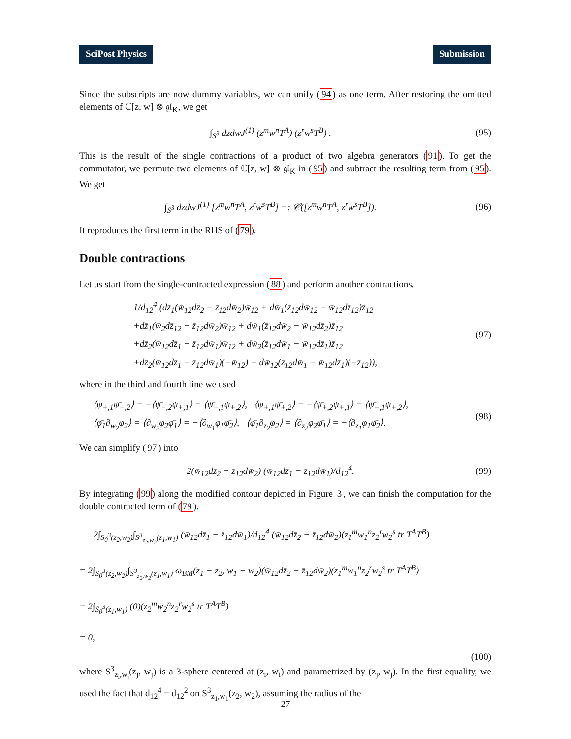SciPost Physics Submission
Since the subscripts are now dummy variables, we can unify (94) as one term. After restoring the omitted elements of ℂ[z, w] ⊗ 𝔤𝔩<sub>K</sub>, we get
∫<sub>S<sup>3</sup></sub> dzdwJ<sup>(1)</sup> (z<sup>m</sup>w<sup>n</sup>T<sup>A</sup>) (z<sup>r</sup>w<sup>s</sup>T<sup>B</sup>) .
(95)
This is the result of the single contractions of a product of two algebra generators (91). To get the commutator, we permute two elements of ℂ[z, w] ⊗ 𝔤𝔩<sub>K</sub> in (95) and subtract the resulting term from (95). We get
∫<sub>S<sup>3</sup></sub> dzdwJ<sup>(1)</sup> [z<sup>m</sup>w<sup>n</sup>T<sup>A</sup>, z<sup>r</sup>w<sup>s</sup>T<sup>B</sup>] =: 𝒞([z<sup>m</sup>w<sup>n</sup>T<sup>A</sup>, z<sup>r</sup>w<sup>s</sup>T<sup>B</sup>]).
(96)
It reproduces the first term in the RHS of (79).
Double contractions
Let us start from the single-contracted expression (88) and perform another contractions.
1/d<sub>12</sub><sup>4</sup> (dz̄<sub>1</sub>(w̄<sub>12</sub>dz̄<sub>2</sub> − z̄<sub>12</sub>dw̄<sub>2</sub>)w̄<sub>12</sub> + dw̄<sub>1</sub>(z̄<sub>12</sub>dw̄<sub>12</sub> − w̄<sub>12</sub>dz̄<sub>12</sub>)z̄<sub>12</sub>
+dz̄<sub>1</sub>(w̄<sub>2</sub>dz̄<sub>12</sub> − z̄<sub>12</sub>dw̄<sub>2</sub>)w̄<sub>12</sub> + dw̄<sub>1</sub>(z̄<sub>12</sub>dw̄<sub>2</sub> − w̄<sub>12</sub>dz̄<sub>2</sub>)z̄<sub>12</sub>
+dz̄<sub>2</sub>(w̄<sub>12</sub>dz̄<sub>1</sub> − z̄<sub>12</sub>dw̄<sub>1</sub>)w̄<sub>12</sub> + dw̄<sub>2</sub>(z̄<sub>12</sub>dw̄<sub>1</sub> − w̄<sub>12</sub>dz̄<sub>1</sub>)z̄<sub>12</sub>
+dz̄<sub>2</sub>(w̄<sub>12</sub>dz̄<sub>1</sub> − z̄<sub>12</sub>dw̄<sub>1</sub>)(−w̄<sub>12</sub>) + dw̄<sub>12</sub>(z̄<sub>12</sub>dw̄<sub>1</sub> − w̄<sub>12</sub>dz̄<sub>1</sub>)(−z̄<sub>12</sub>)),
(97)
where in the third and fourth line we used
⟨ψ<sub>+,1</sub>ψ̄<sub>−,2</sub>⟩ = −⟨ψ̄<sub>−,2</sub>ψ<sub>+,1</sub>⟩ = ⟨ψ̄<sub>−,1</sub>ψ<sub>+,2</sub>⟩, ⟨ψ<sub>+,1</sub>ψ̄<sub>+,2</sub>⟩ = −⟨ψ̄<sub>+,2</sub>ψ<sub>+,1</sub>⟩ = ⟨ψ̄<sub>+,1</sub>ψ<sub>+,2</sub>⟩,
⟨φ̄<sub>1</sub>∂<sub>w<sub>2</sub></sub>φ<sub>2</sub>⟩ = ⟨∂<sub>w<sub>2</sub></sub>φ<sub>2</sub>φ̄<sub>1</sub>⟩ = −⟨∂<sub>w<sub>1</sub></sub>φ<sub>1</sub>φ̄<sub>2</sub>⟩, ⟨φ̄<sub>1</sub>∂<sub>z<sub>2</sub></sub>φ<sub>2</sub>⟩ = ⟨∂<sub>z<sub>2</sub></sub>φ<sub>2</sub>φ̄<sub>1</sub>⟩ = −⟨∂<sub>z<sub>1</sub></sub>φ<sub>1</sub>φ̄<sub>2</sub>⟩.
(98)
We can simplify (97) into
2(w̄<sub>12</sub>dz̄<sub>2</sub> − z̄<sub>12</sub>dw̄<sub>2</sub>) (w̄<sub>12</sub>dz̄<sub>1</sub> − z̄<sub>12</sub>dw̄<sub>1</sub>)/d<sub>12</sub><sup>4</sup>.
(99)
By integrating (99) along the modified contour depicted in Figure 3, we can finish the computation for the double contracted term of (79).
2∫<sub>S<sub>0</sub><sup>3</sup>(z<sub>2</sub>,w<sub>2</sub>)</sub>∫<sub>S<sup>3</sup><sub>z<sub>2</sub>,w<sub>2</sub></sub>(z<sub>1</sub>,w<sub>1</sub>)</sub> (w̄<sub>12</sub>dz̄<sub>1</sub> − z̄<sub>12</sub>dw̄<sub>1</sub>)/d<sub>12</sub><sup>4</sup> (w̄<sub>12</sub>dz̄<sub>2</sub> − z̄<sub>12</sub>dw̄<sub>2</sub>)(z<sub>1</sub><sup>m</sup>w<sub>1</sub><sup>n</sup>z<sub>2</sub><sup>r</sup>w<sub>2</sub><sup>s</sup> tr T<sup>A</sup>T<sup>B</sup>)
= 2∫<sub>S<sub>0</sub><sup>3</sup>(z<sub>2</sub>,w<sub>2</sub>)</sub>∫<sub>S<sup>3</sup><sub>z<sub>2</sub>,w<sub>2</sub></sub>(z<sub>1</sub>,w<sub>1</sub>)</sub> ω<sub>BM</sub>(z<sub>1</sub> − z<sub>2</sub>, w<sub>1</sub> − w<sub>2</sub>)(w̄<sub>12</sub>dz̄<sub>2</sub> − z̄<sub>12</sub>dw̄<sub>2</sub>)(z<sub>1</sub><sup>m</sup>w<sub>1</sub><sup>n</sup>z<sub>2</sub><sup>r</sup>w<sub>2</sub><sup>s</sup> tr T<sup>A</sup>T<sup>B</sup>)
= 2∫<sub>S<sub>0</sub><sup>3</sup>(z<sub>1</sub>,w<sub>1</sub>)</sub> (0)(z<sub>2</sub><sup>m</sup>w<sub>2</sub><sup>n</sup>z<sub>2</sub><sup>r</sup>w<sub>2</sub><sup>s</sup> tr T<sup>A</sup>T<sup>B</sup>)
= 0,
(100)
where S<sup>3</sup><sub>z<sub>i</sub>,w<sub>j</sub></sub>(z<sub>j</sub>, w<sub>j</sub>) is a 3-sphere centered at (z<sub>i</sub>, w<sub>i</sub>) and parametrized by (z<sub>j</sub>, w<sub>j</sub>). In the first equality, we used the fact that d<sub>12</sub><sup>4</sup> = d<sub>12</sub><sup>2</sup> on S<sup>3</sup><sub>z<sub>1</sub>,w<sub>1</sub></sub>(z<sub>2</sub>, w<sub>2</sub>), assuming the radius of the
27